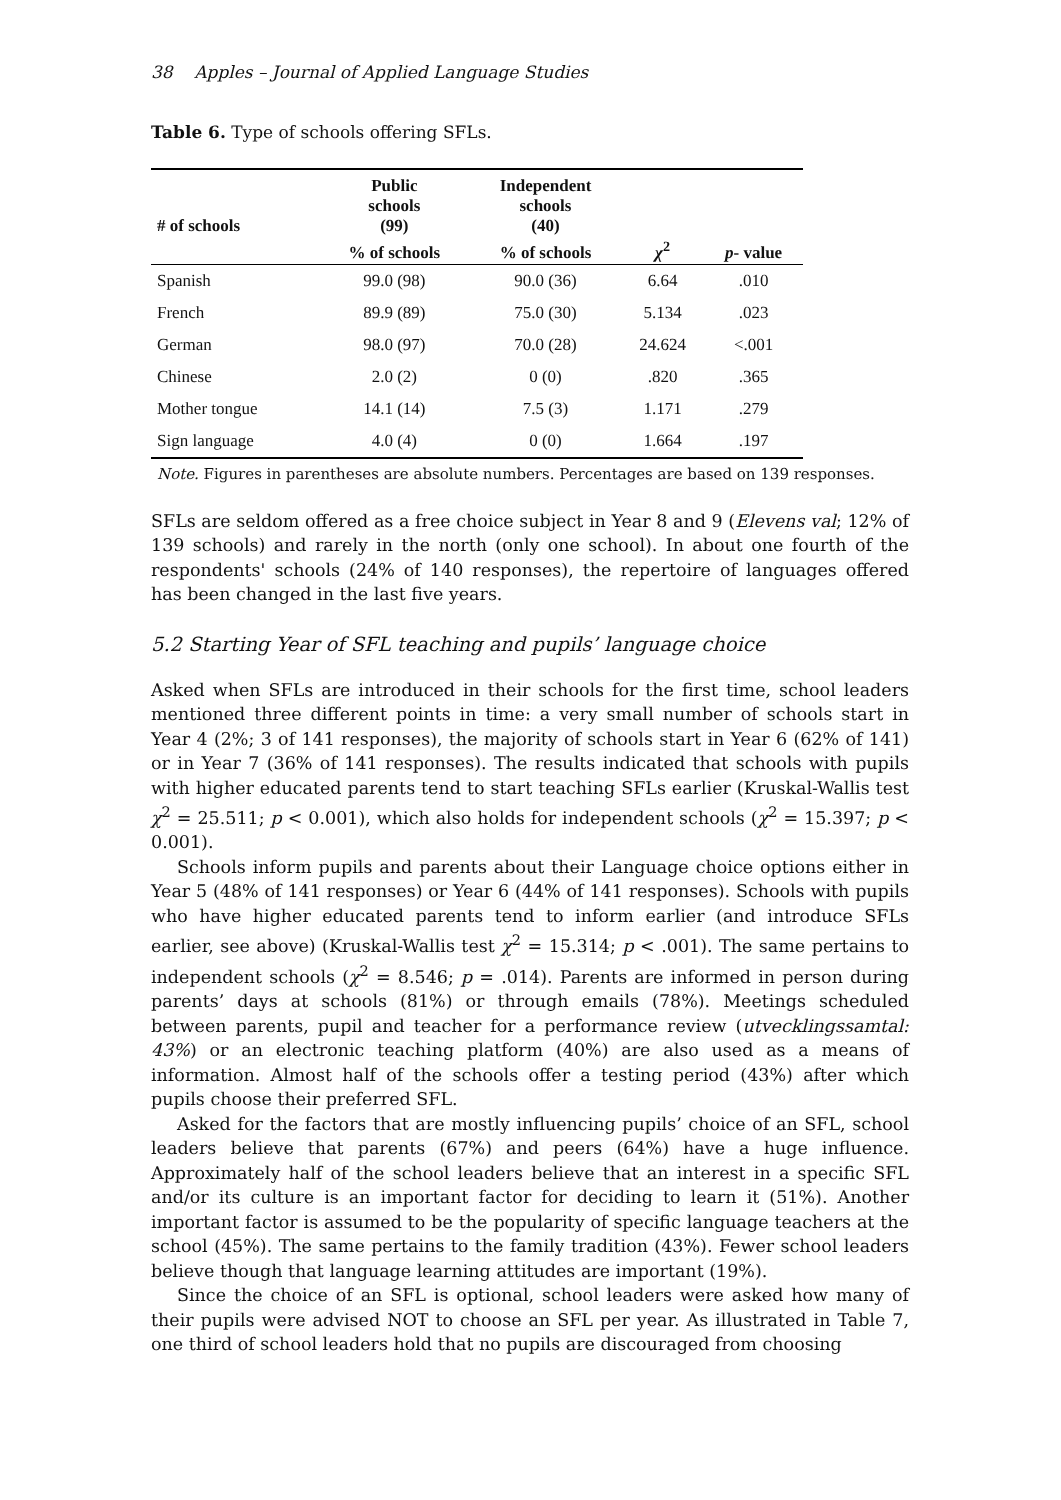38 Apples – Journal of Applied Language Studies
Table 6. Type of schools offering SFLs.
| # of schools | Public schools (99) | Independent schools (40) | | |
| --- | --- | --- | --- | --- |
| | % of schools | % of schools | χ<sup>2</sup> | p - value |
| Spanish | 99.0 (98) | 90.0 (36) | 6.64 | .010 |
| French | 89.9 (89) | 75.0 (30) | 5.134 | .023 |
| German | 98.0 (97) | 70.0 (28) | 24.624 | <.001 |
| Chinese | 2.0 (2) | 0 (0) | .820 | .365 |
| Mother tongue | 14.1 (14) | 7.5 (3) | 1.171 | .279 |
| Sign language | 4.0 (4) | 0 (0) | 1.664 | .197 |
Note. Figures in parentheses are absolute numbers. Percentages are based on 139 responses.
SFLs are seldom offered as a free choice subject in Year 8 and 9 (Elevens val; 12% of 139 schools) and rarely in the north (only one school). In about one fourth of the respondents' schools (24% of 140 responses), the repertoire of languages offered has been changed in the last five years.
5.2 Starting Year of SFL teaching and pupils’ language choice
Asked when SFLs are introduced in their schools for the first time, school leaders mentioned three different points in time: a very small number of schools start in Year 4 (2%; 3 of 141 responses), the majority of schools start in Year 6 (62% of 141) or in Year 7 (36% of 141 responses). The results indicated that schools with pupils with higher educated parents tend to start teaching SFLs earlier (Kruskal-Wallis test χ<sup>2</sup> = 25.511; p < 0.001), which also holds for independent schools (χ<sup>2</sup> = 15.397; p < 0.001).
Schools inform pupils and parents about their Language choice options either in Year 5 (48% of 141 responses) or Year 6 (44% of 141 responses). Schools with pupils who have higher educated parents tend to inform earlier (and introduce SFLs earlier, see above) (Kruskal-Wallis test χ<sup>2</sup> = 15.314; p < .001). The same pertains to independent schools (χ<sup>2</sup> = 8.546; p = .014). Parents are informed in person during parents’ days at schools (81%) or through emails (78%). Meetings scheduled between parents, pupil and teacher for a performance review (utvecklingssamtal: 43%) or an electronic teaching platform (40%) are also used as a means of information. Almost half of the schools offer a testing period (43%) after which pupils choose their preferred SFL.
Asked for the factors that are mostly influencing pupils’ choice of an SFL, school leaders believe that parents (67%) and peers (64%) have a huge influence. Approximately half of the school leaders believe that an interest in a specific SFL and/or its culture is an important factor for deciding to learn it (51%). Another important factor is assumed to be the popularity of specific language teachers at the school (45%). The same pertains to the family tradition (43%). Fewer school leaders believe though that language learning attitudes are important (19%).
Since the choice of an SFL is optional, school leaders were asked how many of their pupils were advised NOT to choose an SFL per year. As illustrated in Table 7, one third of school leaders hold that no pupils are discouraged from choosing